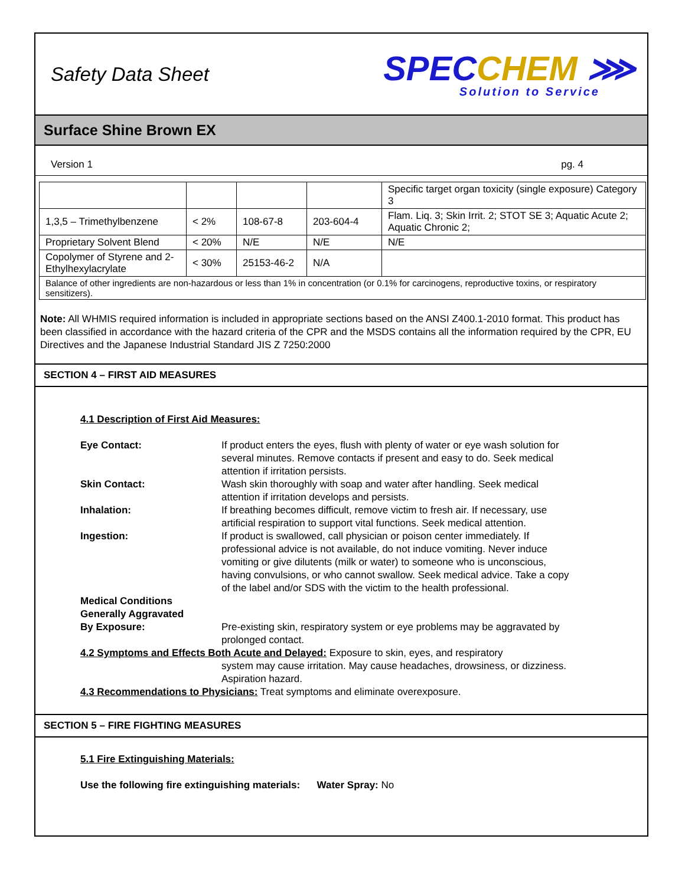Safety Data Sheet
SPECCHEM ⋙
Solution to Service
Surface Shine Brown EX
Version 1 pg. 4
| | | | | Specific target organ toxicity (single exposure) Category 3 |
| 1,3,5 – Trimethylbenzene | < 2% | 108-67-8 | 203-604-4 | Flam. Liq. 3; Skin Irrit. 2; STOT SE 3; Aquatic Acute 2; Aquatic Chronic 2; |
| Proprietary Solvent Blend | < 20% | N/E | N/E | N/E |
| Copolymer of Styrene and 2-Ethylhexylacrylate | < 30% | 25153-46-2 | N/A | |
| Balance of other ingredients are non-hazardous or less than 1% in concentration (or 0.1% for carcinogens, reproductive toxins, or respiratory sensitizers). | | | | |
Note: All WHMIS required information is included in appropriate sections based on the ANSI Z400.1-2010 format. This product has been classified in accordance with the hazard criteria of the CPR and the MSDS contains all the information required by the CPR, EU Directives and the Japanese Industrial Standard JIS Z 7250:2000
SECTION 4 – FIRST AID MEASURES
4.1 Description of First Aid Measures:
| Eye Contact: | If product enters the eyes, flush with plenty of water or eye wash solution for several minutes. Remove contacts if present and easy to do. Seek medical attention if irritation persists. |
| Skin Contact: | Wash skin thoroughly with soap and water after handling. Seek medical attention if irritation develops and persists. |
| Inhalation: | If breathing becomes difficult, remove victim to fresh air. If necessary, use artificial respiration to support vital functions. Seek medical attention. |
| Ingestion: | If product is swallowed, call physician or poison center immediately. If professional advice is not available, do not induce vomiting. Never induce vomiting or give dilutents (milk or water) to someone who is unconscious, having convulsions, or who cannot swallow. Seek medical advice. Take a copy of the label and/or SDS with the victim to the health professional. |
| Medical Conditions Generally Aggravated By Exposure: | Pre-existing skin, respiratory system or eye problems may be aggravated by prolonged contact. |
4.2 Symptoms and Effects Both Acute and Delayed: Exposure to skin, eyes, and respiratory
system may cause irritation. May cause headaches, drowsiness, or dizziness. Aspiration hazard.
4.3 Recommendations to Physicians: Treat symptoms and eliminate overexposure.
SECTION 5 – FIRE FIGHTING MEASURES
5.1 Fire Extinguishing Materials:
Use the following fire extinguishing materials: Water Spray: No